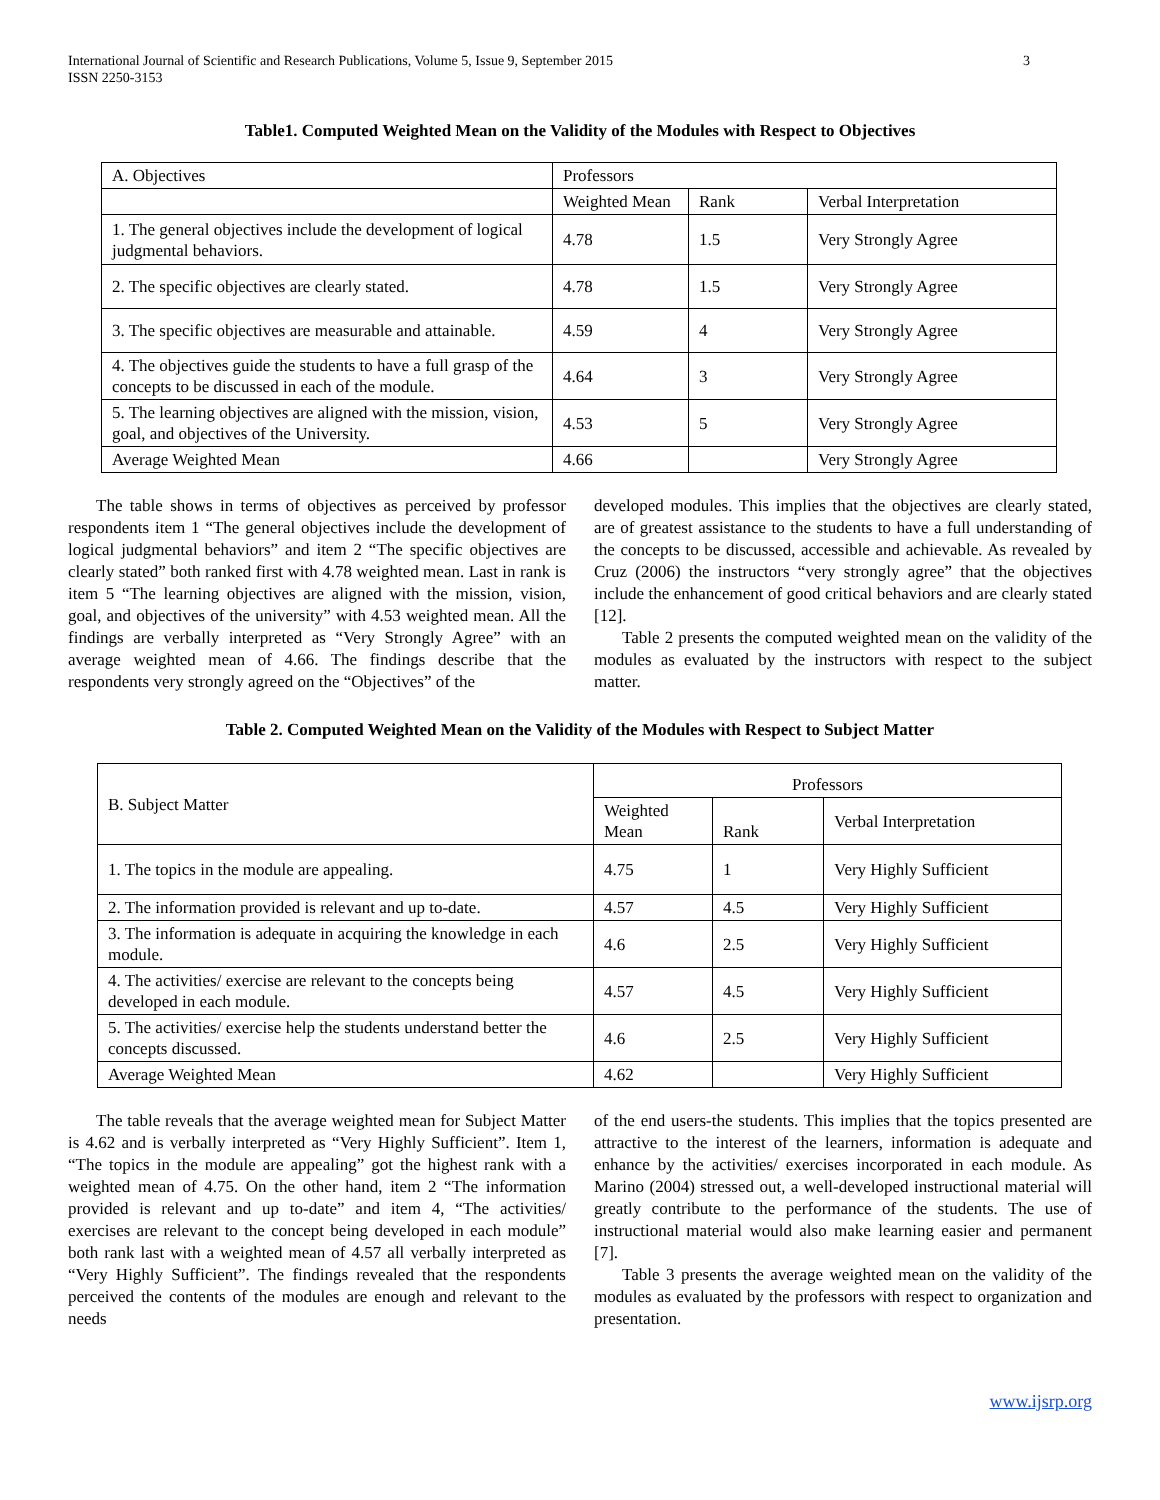International Journal of Scientific and Research Publications, Volume 5, Issue 9, September 2015
ISSN 2250-3153 3
Table1. Computed Weighted Mean on the Validity of the Modules with Respect to Objectives
| A. Objectives | Professors | | |
| | Weighted Mean | Rank | Verbal Interpretation |
| 1. The general objectives include the development of logical judgmental behaviors. | 4.78 | 1.5 | Very Strongly Agree |
| 2. The specific objectives are clearly stated. | 4.78 | 1.5 | Very Strongly Agree |
| 3. The specific objectives are measurable and attainable. | 4.59 | 4 | Very Strongly Agree |
| 4. The objectives guide the students to have a full grasp of the concepts to be discussed in each of the module. | 4.64 | 3 | Very Strongly Agree |
| 5. The learning objectives are aligned with the mission, vision, goal, and objectives of the University. | 4.53 | 5 | Very Strongly Agree |
| Average Weighted Mean | 4.66 | | Very Strongly Agree |
The table shows in terms of objectives as perceived by professor respondents item 1 “The general objectives include the development of logical judgmental behaviors” and item 2 “The specific objectives are clearly stated” both ranked first with 4.78 weighted mean. Last in rank is item 5 “The learning objectives are aligned with the mission, vision, goal, and objectives of the university” with 4.53 weighted mean. All the findings are verbally interpreted as “Very Strongly Agree” with an average weighted mean of 4.66. The findings describe that the respondents very strongly agreed on the “Objectives” of the
developed modules. This implies that the objectives are clearly stated, are of greatest assistance to the students to have a full understanding of the concepts to be discussed, accessible and achievable. As revealed by Cruz (2006) the instructors “very strongly agree” that the objectives include the enhancement of good critical behaviors and are clearly stated [12].
Table 2 presents the computed weighted mean on the validity of the modules as evaluated by the instructors with respect to the subject matter.
Table 2. Computed Weighted Mean on the Validity of the Modules with Respect to Subject Matter
| B. Subject Matter | Professors | | |
| | Weighted Mean | Rank | Verbal Interpretation |
| 1. The topics in the module are appealing. | 4.75 | 1 | Very Highly Sufficient |
| 2. The information provided is relevant and up to-date. | 4.57 | 4.5 | Very Highly Sufficient |
| 3. The information is adequate in acquiring the knowledge in each module. | 4.6 | 2.5 | Very Highly Sufficient |
| 4. The activities/ exercise are relevant to the concepts being developed in each module. | 4.57 | 4.5 | Very Highly Sufficient |
| 5. The activities/ exercise help the students understand better the concepts discussed. | 4.6 | 2.5 | Very Highly Sufficient |
| Average Weighted Mean | 4.62 | | Very Highly Sufficient |
The table reveals that the average weighted mean for Subject Matter is 4.62 and is verbally interpreted as “Very Highly Sufficient”. Item 1, “The topics in the module are appealing” got the highest rank with a weighted mean of 4.75. On the other hand, item 2 “The information provided is relevant and up to-date” and item 4, “The activities/ exercises are relevant to the concept being developed in each module” both rank last with a weighted mean of 4.57 all verbally interpreted as “Very Highly Sufficient”. The findings revealed that the respondents perceived the contents of the modules are enough and relevant to the needs
of the end users-the students. This implies that the topics presented are attractive to the interest of the learners, information is adequate and enhance by the activities/ exercises incorporated in each module. As Marino (2004) stressed out, a well-developed instructional material will greatly contribute to the performance of the students. The use of instructional material would also make learning easier and permanent [7].
Table 3 presents the average weighted mean on the validity of the modules as evaluated by the professors with respect to organization and presentation.
www.ijsrp.org